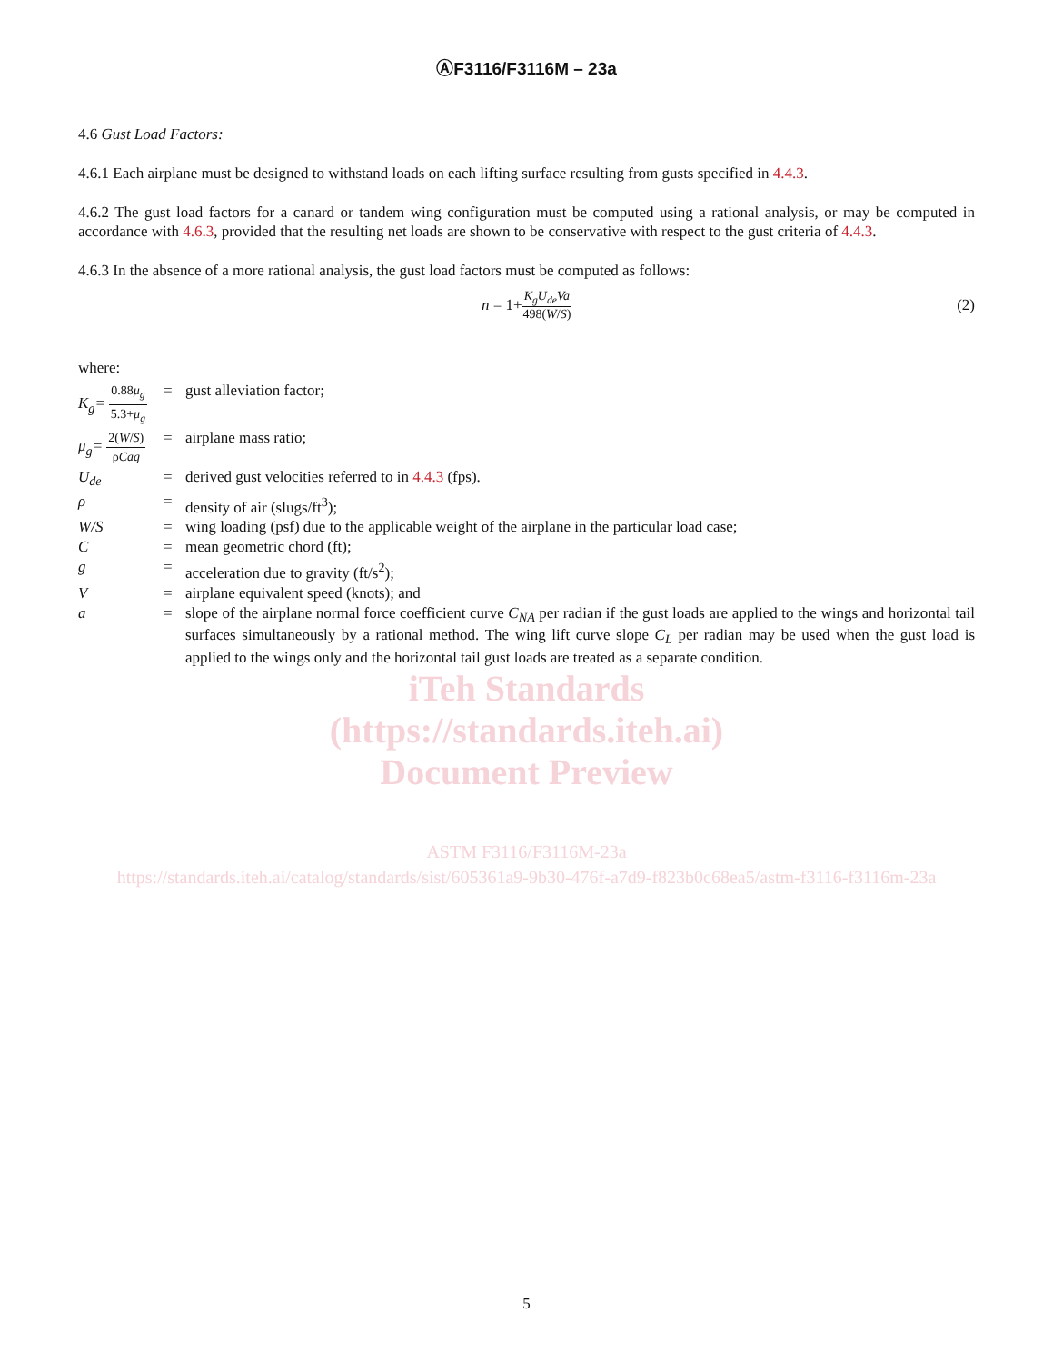ⒶF3116/F3116M – 23a
4.6 Gust Load Factors:
4.6.1 Each airplane must be designed to withstand loads on each lifting surface resulting from gusts specified in 4.4.3.
4.6.2 The gust load factors for a canard or tandem wing configuration must be computed using a rational analysis, or may be computed in accordance with 4.6.3, provided that the resulting net loads are shown to be conservative with respect to the gust criteria of 4.4.3.
4.6.3 In the absence of a more rational analysis, the gust load factors must be computed as follows:
n = 1+ K<sub>g</sub>U<sub>de</sub>Va 498(W/S) (2)
where:
| K<sub>g</sub>= 0.88 μ<sub>g</sub> 5.3+ μ<sub>g</sub> | = | gust alleviation factor; |
| μ<sub>g</sub>= 2( W / S ) ρ Cag | = | airplane mass ratio; |
| U<sub>de</sub> | = | derived gust velocities referred to in 4.4.3 (fps). |
| ρ | = | density of air (slugs/ft<sup>3</sup>); |
| W/S | = | wing loading (psf) due to the applicable weight of the airplane in the particular load case; |
| C | = | mean geometric chord (ft); |
| g | = | acceleration due to gravity (ft/s<sup>2</sup>); |
| V | = | airplane equivalent speed (knots); and |
| a | = | slope of the airplane normal force coefficient curve C<sub>NA</sub> per radian if the gust loads are applied to the wings and horizontal tail surfaces simultaneously by a rational method. The wing lift curve slope C<sub>L</sub> per radian may be used when the gust load is applied to the wings only and the horizontal tail gust loads are treated as a separate condition. |
iTeh Standards
(https://standards.iteh.ai)
Document Preview
ASTM F3116/F3116M-23a
https://standards.iteh.ai/catalog/standards/sist/605361a9-9b30-476f-a7d9-f823b0c68ea5/astm-f3116-f3116m-23a
5